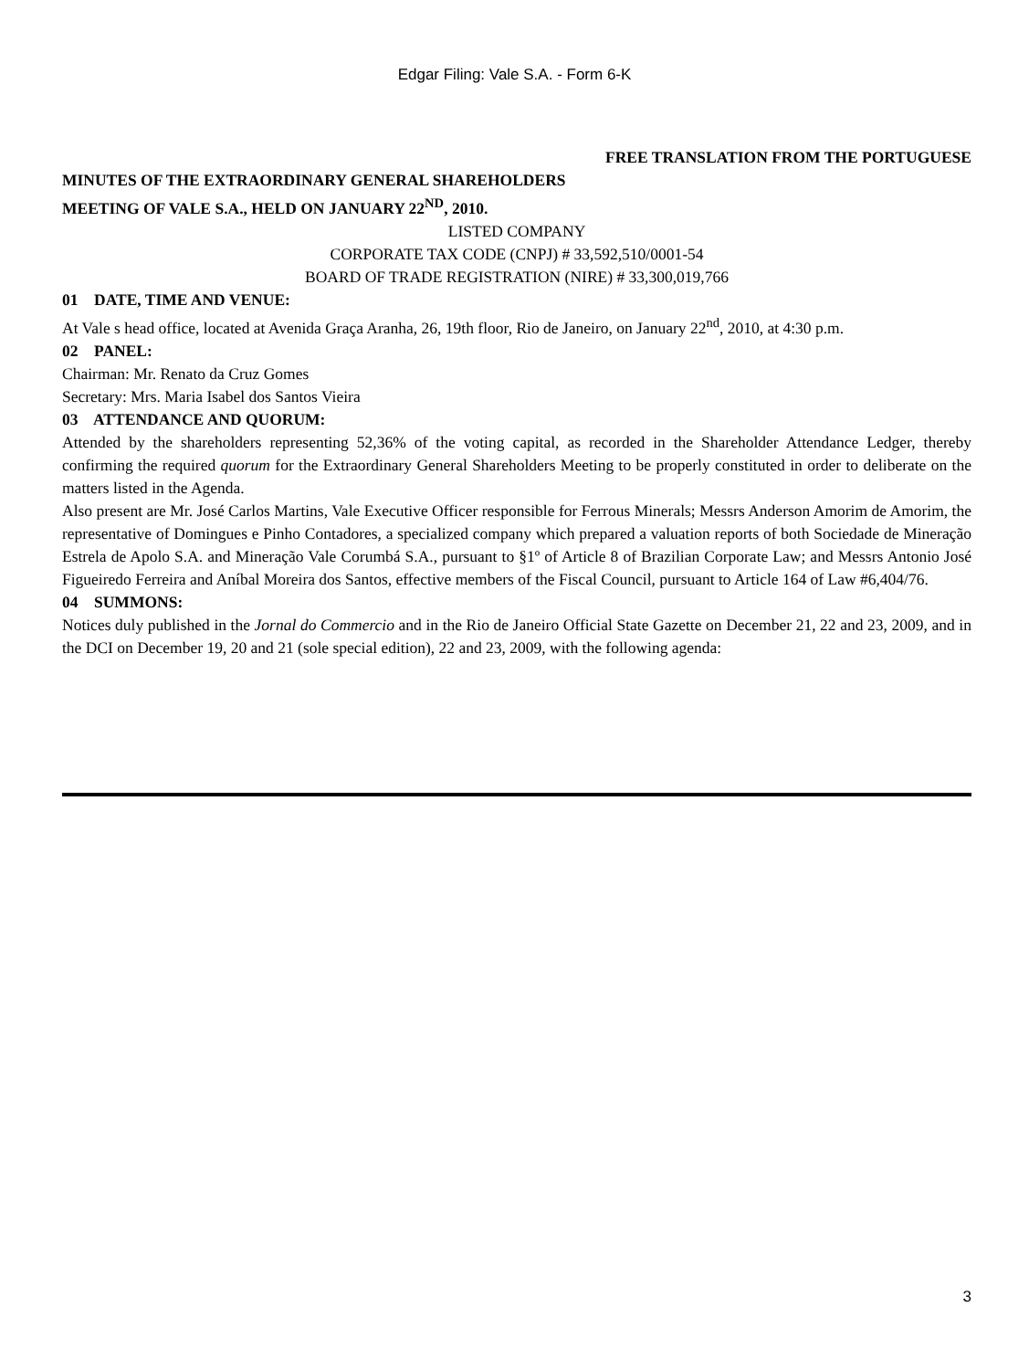Edgar Filing: Vale S.A. - Form 6-K
FREE TRANSLATION FROM THE PORTUGUESE
MINUTES OF THE EXTRAORDINARY GENERAL SHAREHOLDERS
MEETING OF VALE S.A., HELD ON JANUARY 22<sup>ND</sup>, 2010.
LISTED COMPANY
CORPORATE TAX CODE (CNPJ) # 33,592,510/0001-54
BOARD OF TRADE REGISTRATION (NIRE) # 33,300,019,766
01 DATE, TIME AND VENUE:
At Vale s head office, located at Avenida Graça Aranha, 26, 19th floor, Rio de Janeiro, on January 22<sup>nd</sup>, 2010, at 4:30 p.m.
02 PANEL:
Chairman: Mr. Renato da Cruz Gomes
Secretary: Mrs. Maria Isabel dos Santos Vieira
03 ATTENDANCE AND QUORUM:
Attended by the shareholders representing 52,36% of the voting capital, as recorded in the Shareholder Attendance Ledger, thereby confirming the required quorum for the Extraordinary General Shareholders Meeting to be properly constituted in order to deliberate on the matters listed in the Agenda.
Also present are Mr. José Carlos Martins, Vale Executive Officer responsible for Ferrous Minerals; Messrs Anderson Amorim de Amorim, the representative of Domingues e Pinho Contadores, a specialized company which prepared a valuation reports of both Sociedade de Mineração Estrela de Apolo S.A. and Mineração Vale Corumbá S.A., pursuant to §1º of Article 8 of Brazilian Corporate Law; and Messrs Antonio José Figueiredo Ferreira and Aníbal Moreira dos Santos, effective members of the Fiscal Council, pursuant to Article 164 of Law #6,404/76.
04 SUMMONS:
Notices duly published in the Jornal do Commercio and in the Rio de Janeiro Official State Gazette on December 21, 22 and 23, 2009, and in the DCI on December 19, 20 and 21 (sole special edition), 22 and 23, 2009, with the following agenda:
3